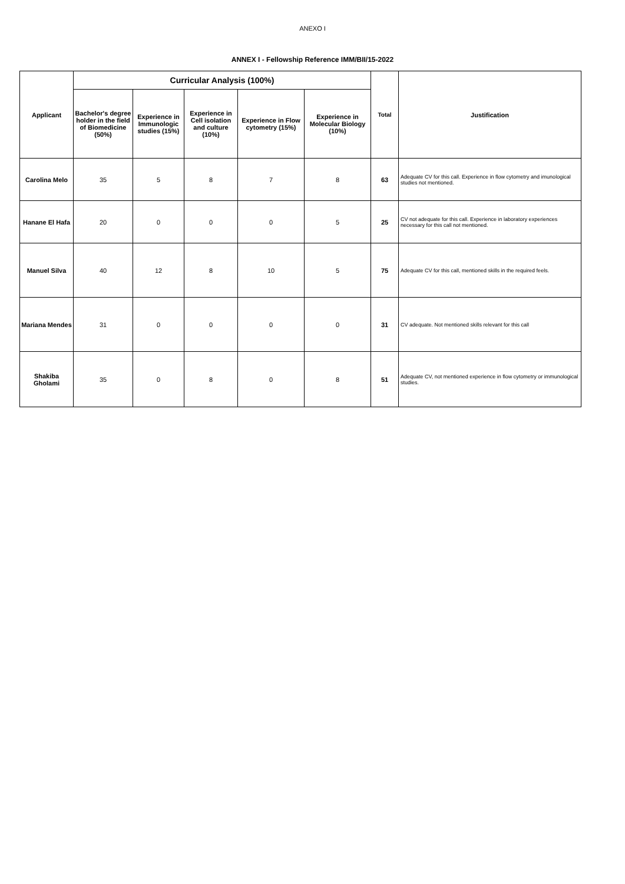ANEXO I
ANNEX I - Fellowship Reference IMM/BII/15-2022
| Applicant | Curricular Analysis (100%) | | | | | Total | Justification |
| --- | --- | --- | --- | --- | --- | --- | --- |
| | Bachelor's degree holder in the field of Biomedicine (50%) | Experience in Immunologic studies (15%) | Experience in Cell isolation and culture (10%) | Experience in Flow cytometry (15%) | Experience in Molecular Biology (10%) | | |
| Carolina Melo | 35 | 5 | 8 | 7 | 8 | 63 | Adequate CV for this call. Experience in flow cytometry and imunological studies not mentioned. |
| Hanane El Hafa | 20 | 0 | 0 | 0 | 5 | 25 | CV not adequate for this call. Experience in laboratory experiences necessary for this call not mentioned. |
| Manuel Silva | 40 | 12 | 8 | 10 | 5 | 75 | Adequate CV for this call, mentioned skills in the required feels. |
| Mariana Mendes | 31 | 0 | 0 | 0 | 0 | 31 | CV adequate. Not mentioned skills relevant for this call |
| Shakiba Gholami | 35 | 0 | 8 | 0 | 8 | 51 | Adequate CV, not mentioned experience in flow cytometry or immunological studies. |